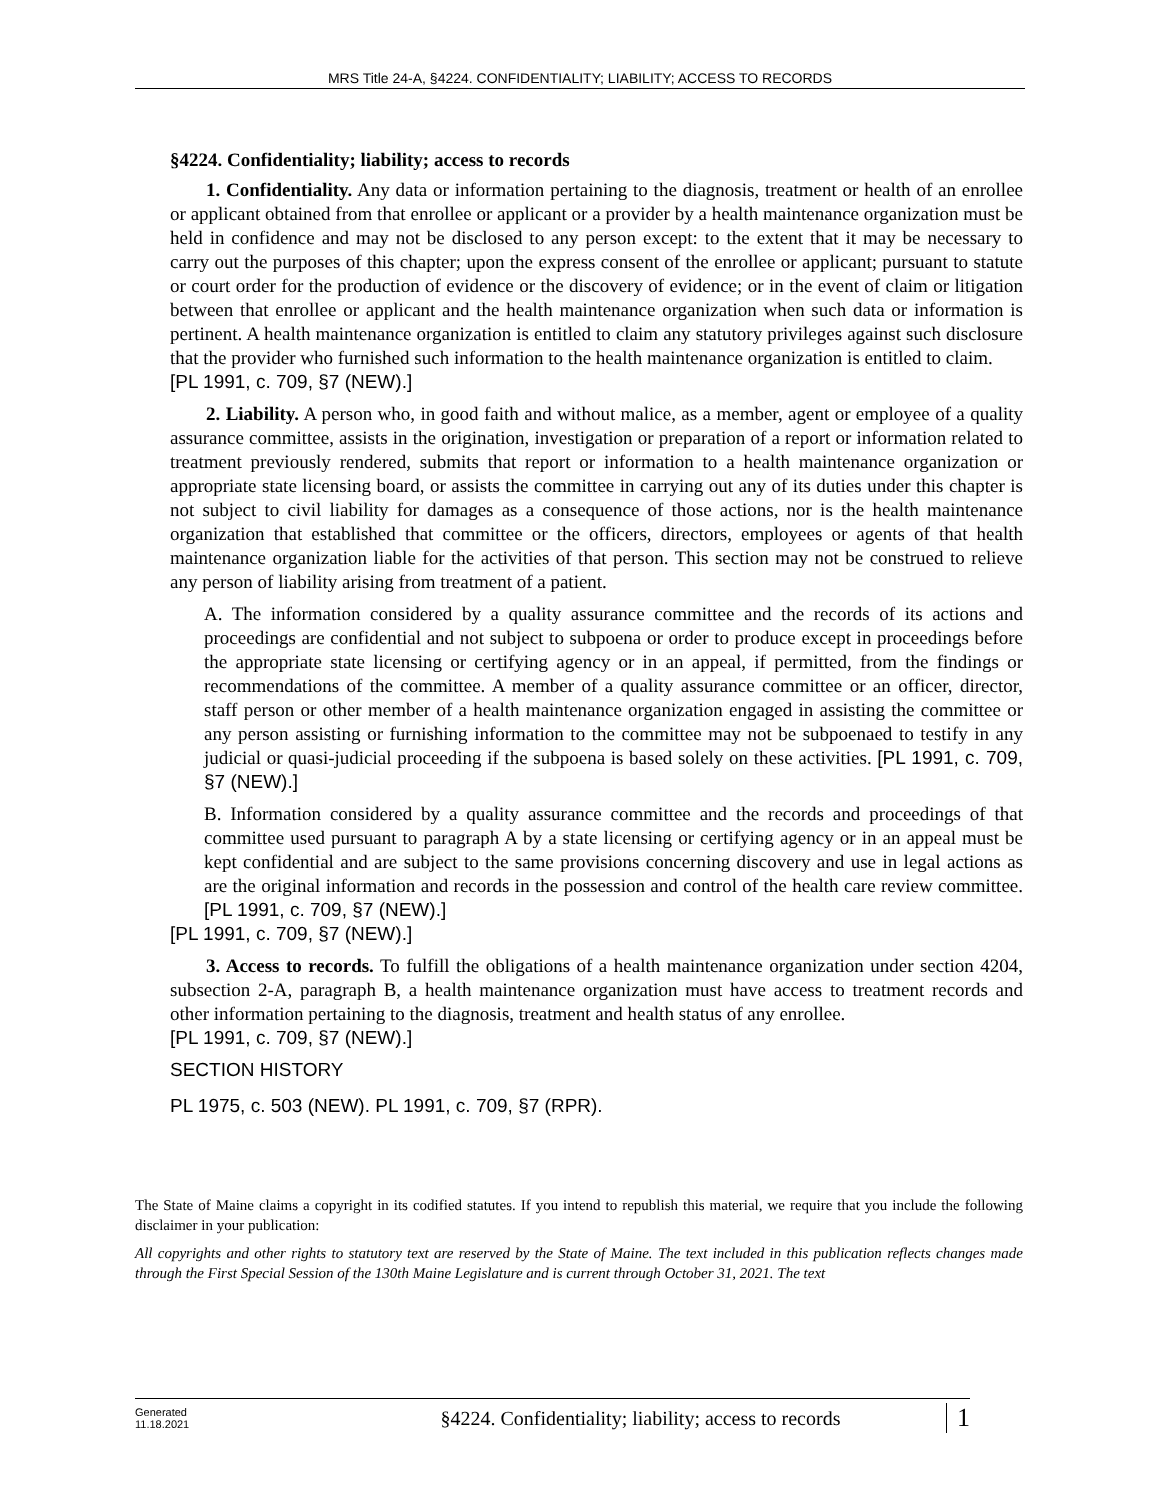MRS Title 24-A, §4224. CONFIDENTIALITY; LIABILITY; ACCESS TO RECORDS
§4224. Confidentiality; liability; access to records
1. Confidentiality. Any data or information pertaining to the diagnosis, treatment or health of an enrollee or applicant obtained from that enrollee or applicant or a provider by a health maintenance organization must be held in confidence and may not be disclosed to any person except: to the extent that it may be necessary to carry out the purposes of this chapter; upon the express consent of the enrollee or applicant; pursuant to statute or court order for the production of evidence or the discovery of evidence; or in the event of claim or litigation between that enrollee or applicant and the health maintenance organization when such data or information is pertinent. A health maintenance organization is entitled to claim any statutory privileges against such disclosure that the provider who furnished such information to the health maintenance organization is entitled to claim.
[PL 1991, c. 709, §7 (NEW).]
2. Liability. A person who, in good faith and without malice, as a member, agent or employee of a quality assurance committee, assists in the origination, investigation or preparation of a report or information related to treatment previously rendered, submits that report or information to a health maintenance organization or appropriate state licensing board, or assists the committee in carrying out any of its duties under this chapter is not subject to civil liability for damages as a consequence of those actions, nor is the health maintenance organization that established that committee or the officers, directors, employees or agents of that health maintenance organization liable for the activities of that person. This section may not be construed to relieve any person of liability arising from treatment of a patient.
A. The information considered by a quality assurance committee and the records of its actions and proceedings are confidential and not subject to subpoena or order to produce except in proceedings before the appropriate state licensing or certifying agency or in an appeal, if permitted, from the findings or recommendations of the committee. A member of a quality assurance committee or an officer, director, staff person or other member of a health maintenance organization engaged in assisting the committee or any person assisting or furnishing information to the committee may not be subpoenaed to testify in any judicial or quasi-judicial proceeding if the subpoena is based solely on these activities. [PL 1991, c. 709, §7 (NEW).]
B. Information considered by a quality assurance committee and the records and proceedings of that committee used pursuant to paragraph A by a state licensing or certifying agency or in an appeal must be kept confidential and are subject to the same provisions concerning discovery and use in legal actions as are the original information and records in the possession and control of the health care review committee. [PL 1991, c. 709, §7 (NEW).]
[PL 1991, c. 709, §7 (NEW).]
3. Access to records. To fulfill the obligations of a health maintenance organization under section 4204, subsection 2‑A, paragraph B, a health maintenance organization must have access to treatment records and other information pertaining to the diagnosis, treatment and health status of any enrollee.
[PL 1991, c. 709, §7 (NEW).]
SECTION HISTORY
PL 1975, c. 503 (NEW). PL 1991, c. 709, §7 (RPR).
The State of Maine claims a copyright in its codified statutes. If you intend to republish this material, we require that you include the following disclaimer in your publication:
All copyrights and other rights to statutory text are reserved by the State of Maine. The text included in this publication reflects changes made through the First Special Session of the 130th Maine Legislature and is current through October 31, 2021. The text
Generated
11.18.2021
§4224. Confidentiality; liability; access to records
1